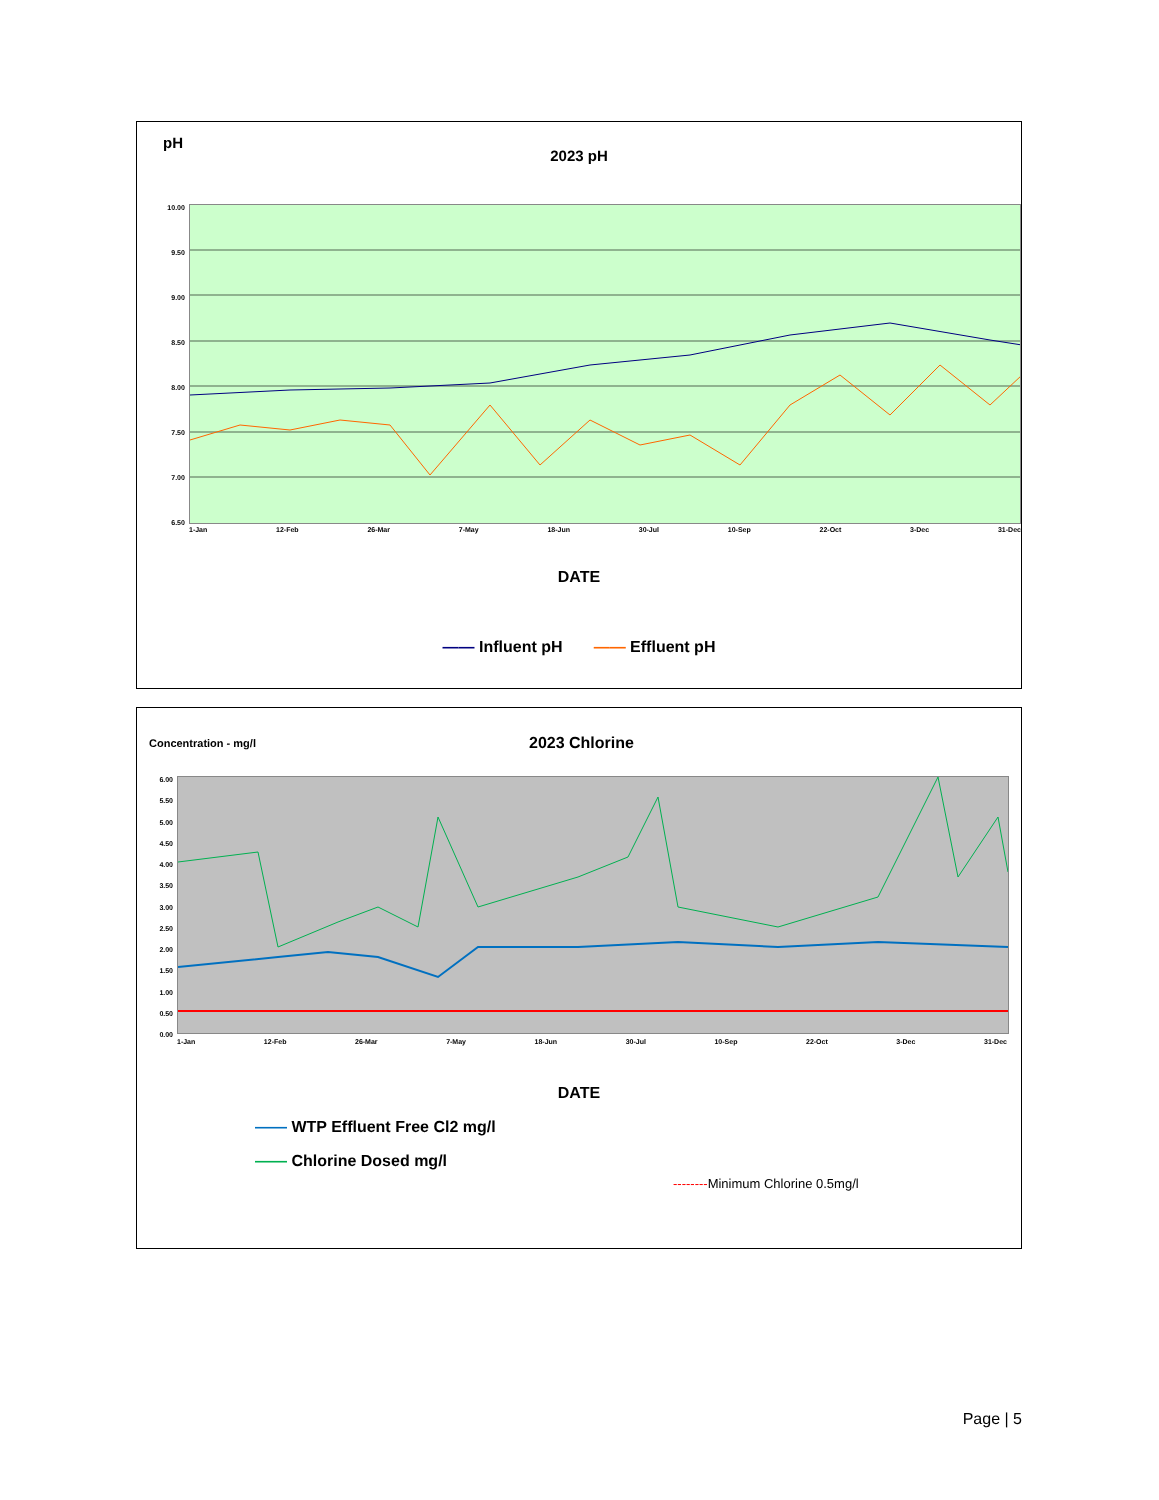pH
2023 pH
10.00
9.50
9.00
8.50
8.00
7.50
7.00
6.50
1-Jan 12-Feb 26-Mar 7-May 18-Jun 30-Jul 10-Sep 22-Oct 3-Dec 31-Dec
DATE
—— Influent pH —— Effluent pH
Concentration - mg/l 2023 Chlorine
6.00
5.50
5.00
4.50
4.00
3.50
3.00
2.50
2.00
1.50
1.00
0.50
0.00
1-Jan 12-Feb 26-Mar 7-May 18-Jun 30-Jul 10-Sep 22-Oct 3-Dec 31-Dec
DATE
—— WTP Effluent Free Cl2 mg/l
—— Chlorine Dosed mg/l
--------Minimum Chlorine 0.5mg/l
Page | 5